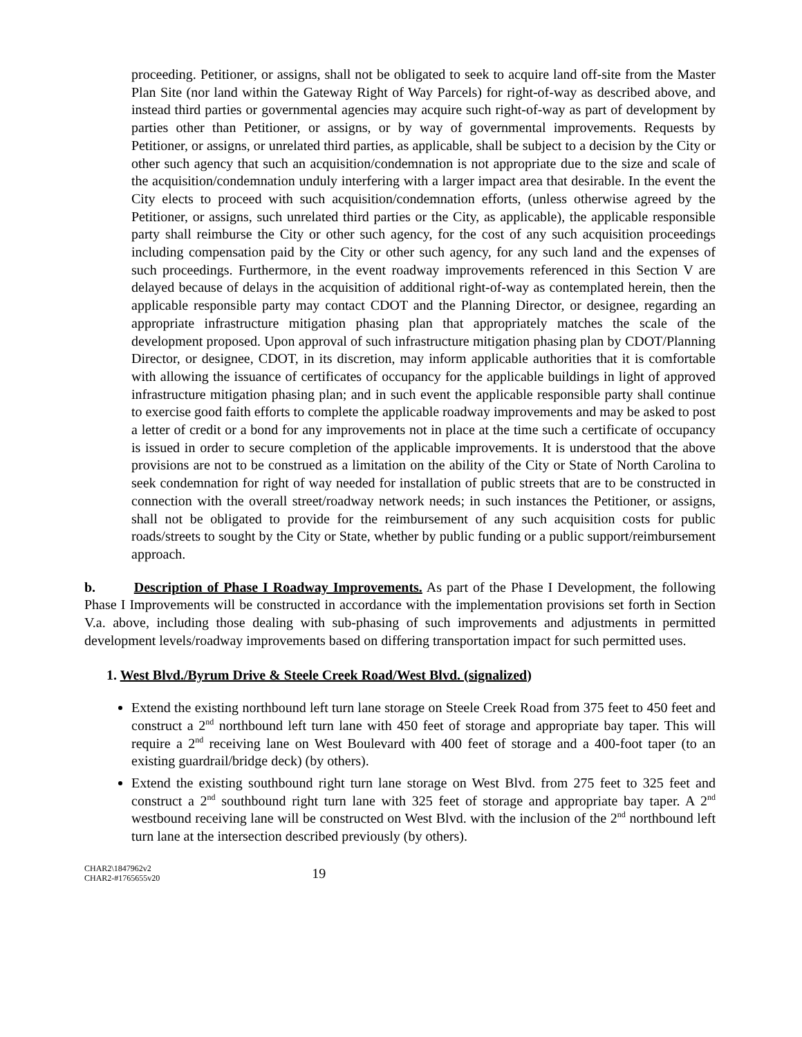proceeding. Petitioner, or assigns, shall not be obligated to seek to acquire land off-site from the Master Plan Site (nor land within the Gateway Right of Way Parcels) for right-of-way as described above, and instead third parties or governmental agencies may acquire such right-of-way as part of development by parties other than Petitioner, or assigns, or by way of governmental improvements. Requests by Petitioner, or assigns, or unrelated third parties, as applicable, shall be subject to a decision by the City or other such agency that such an acquisition/condemnation is not appropriate due to the size and scale of the acquisition/condemnation unduly interfering with a larger impact area that desirable. In the event the City elects to proceed with such acquisition/condemnation efforts, (unless otherwise agreed by the Petitioner, or assigns, such unrelated third parties or the City, as applicable), the applicable responsible party shall reimburse the City or other such agency, for the cost of any such acquisition proceedings including compensation paid by the City or other such agency, for any such land and the expenses of such proceedings. Furthermore, in the event roadway improvements referenced in this Section V are delayed because of delays in the acquisition of additional right-of-way as contemplated herein, then the applicable responsible party may contact CDOT and the Planning Director, or designee, regarding an appropriate infrastructure mitigation phasing plan that appropriately matches the scale of the development proposed. Upon approval of such infrastructure mitigation phasing plan by CDOT/Planning Director, or designee, CDOT, in its discretion, may inform applicable authorities that it is comfortable with allowing the issuance of certificates of occupancy for the applicable buildings in light of approved infrastructure mitigation phasing plan; and in such event the applicable responsible party shall continue to exercise good faith efforts to complete the applicable roadway improvements and may be asked to post a letter of credit or a bond for any improvements not in place at the time such a certificate of occupancy is issued in order to secure completion of the applicable improvements. It is understood that the above provisions are not to be construed as a limitation on the ability of the City or State of North Carolina to seek condemnation for right of way needed for installation of public streets that are to be constructed in connection with the overall street/roadway network needs; in such instances the Petitioner, or assigns, shall not be obligated to provide for the reimbursement of any such acquisition costs for public roads/streets to sought by the City or State, whether by public funding or a public support/reimbursement approach.
b. Description of Phase I Roadway Improvements. As part of the Phase I Development, the following Phase I Improvements will be constructed in accordance with the implementation provisions set forth in Section V.a. above, including those dealing with sub-phasing of such improvements and adjustments in permitted development levels/roadway improvements based on differing transportation impact for such permitted uses.
1. West Blvd./Byrum Drive & Steele Creek Road/West Blvd. (signalized)
Extend the existing northbound left turn lane storage on Steele Creek Road from 375 feet to 450 feet and construct a 2<sup>nd</sup> northbound left turn lane with 450 feet of storage and appropriate bay taper. This will require a 2<sup>nd</sup> receiving lane on West Boulevard with 400 feet of storage and a 400-foot taper (to an existing guardrail/bridge deck) (by others).
Extend the existing southbound right turn lane storage on West Blvd. from 275 feet to 325 feet and construct a 2<sup>nd</sup> southbound right turn lane with 325 feet of storage and appropriate bay taper. A 2<sup>nd</sup> westbound receiving lane will be constructed on West Blvd. with the inclusion of the 2<sup>nd</sup> northbound left turn lane at the intersection described previously (by others).
CHAR2\1847962v2
CHAR2-#1765655v20
19